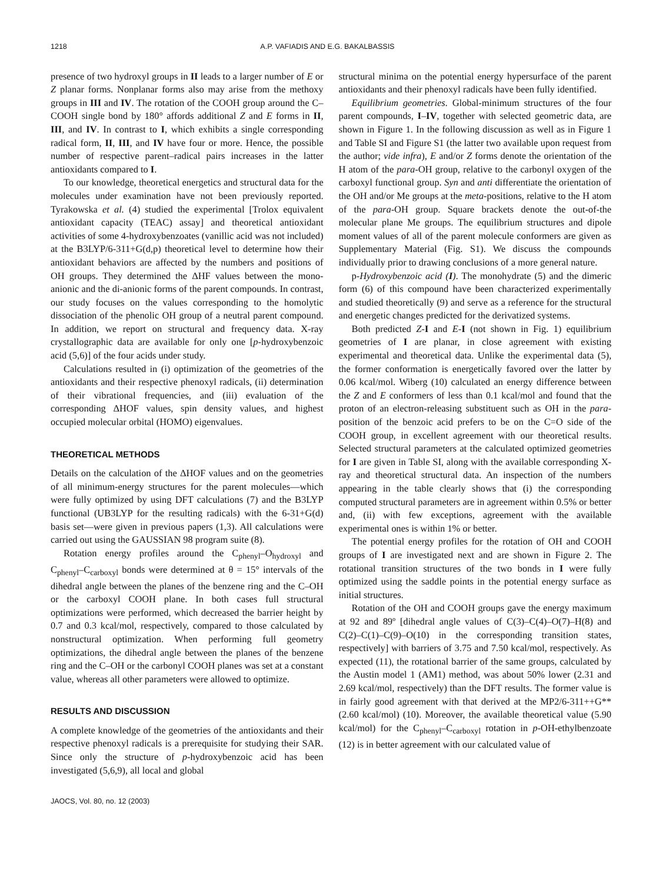1218 A.P. VAFIADIS AND E.G. BAKALBASSIS
presence of two hydroxyl groups in II leads to a larger number of E or Z planar forms. Nonplanar forms also may arise from the methoxy groups in III and IV. The rotation of the COOH group around the C–COOH single bond by 180° affords additional Z and E forms in II, III, and IV. In contrast to I, which exhibits a single corresponding radical form, II, III, and IV have four or more. Hence, the possible number of respective parent–radical pairs increases in the latter antioxidants compared to I.
To our knowledge, theoretical energetics and structural data for the molecules under examination have not been previously reported. Tyrakowska et al. (4) studied the experimental [Trolox equivalent antioxidant capacity (TEAC) assay] and theoretical antioxidant activities of some 4-hydroxybenzoates (vanillic acid was not included) at the B3LYP/6-311+G(d,p) theoretical level to determine how their antioxidant behaviors are affected by the numbers and positions of OH groups. They determined the ΔHF values between the mono-anionic and the di-anionic forms of the parent compounds. In contrast, our study focuses on the values corresponding to the homolytic dissociation of the phenolic OH group of a neutral parent compound. In addition, we report on structural and frequency data. X-ray crystallographic data are available for only one [p-hydroxybenzoic acid (5,6)] of the four acids under study.
Calculations resulted in (i) optimization of the geometries of the antioxidants and their respective phenoxyl radicals, (ii) determination of their vibrational frequencies, and (iii) evaluation of the corresponding ΔHOF values, spin density values, and highest occupied molecular orbital (HOMO) eigenvalues.
THEORETICAL METHODS
Details on the calculation of the ΔHOF values and on the geometries of all minimum-energy structures for the parent molecules—which were fully optimized by using DFT calculations (7) and the B3LYP functional (UB3LYP for the resulting radicals) with the 6-31+G(d) basis set—were given in previous papers (1,3). All calculations were carried out using the GAUSSIAN 98 program suite (8).
Rotation energy profiles around the C<sub>phenyl</sub>–O<sub>hydroxyl</sub> and C<sub>phenyl</sub>–C<sub>carboxyl</sub> bonds were determined at θ = 15° intervals of the dihedral angle between the planes of the benzene ring and the C–OH or the carboxyl COOH plane. In both cases full structural optimizations were performed, which decreased the barrier height by 0.7 and 0.3 kcal/mol, respectively, compared to those calculated by nonstructural optimization. When performing full geometry optimizations, the dihedral angle between the planes of the benzene ring and the C–OH or the carbonyl COOH planes was set at a constant value, whereas all other parameters were allowed to optimize.
RESULTS AND DISCUSSION
A complete knowledge of the geometries of the antioxidants and their respective phenoxyl radicals is a prerequisite for studying their SAR. Since only the structure of p-hydroxybenzoic acid has been investigated (5,6,9), all local and global
structural minima on the potential energy hypersurface of the parent antioxidants and their phenoxyl radicals have been fully identified.
Equilibrium geometries. Global-minimum structures of the four parent compounds, I–IV, together with selected geometric data, are shown in Figure 1. In the following discussion as well as in Figure 1 and Table SI and Figure S1 (the latter two available upon request from the author; vide infra), E and/or Z forms denote the orientation of the H atom of the para-OH group, relative to the carbonyl oxygen of the carboxyl functional group. Syn and anti differentiate the orientation of the OH and/or Me groups at the meta-positions, relative to the H atom of the para-OH group. Square brackets denote the out-of-the molecular plane Me groups. The equilibrium structures and dipole moment values of all of the parent molecule conformers are given as Supplementary Material (Fig. S1). We discuss the compounds individually prior to drawing conclusions of a more general nature.
p-Hydroxybenzoic acid (I). The monohydrate (5) and the dimeric form (6) of this compound have been characterized experimentally and studied theoretically (9) and serve as a reference for the structural and energetic changes predicted for the derivatized systems.
Both predicted Z-I and E-I (not shown in Fig. 1) equilibrium geometries of I are planar, in close agreement with existing experimental and theoretical data. Unlike the experimental data (5), the former conformation is energetically favored over the latter by 0.06 kcal/mol. Wiberg (10) calculated an energy difference between the Z and E conformers of less than 0.1 kcal/mol and found that the proton of an electron-releasing substituent such as OH in the para-position of the benzoic acid prefers to be on the C=O side of the COOH group, in excellent agreement with our theoretical results. Selected structural parameters at the calculated optimized geometries for I are given in Table SI, along with the available corresponding X-ray and theoretical structural data. An inspection of the numbers appearing in the table clearly shows that (i) the corresponding computed structural parameters are in agreement within 0.5% or better and, (ii) with few exceptions, agreement with the available experimental ones is within 1% or better.
The potential energy profiles for the rotation of OH and COOH groups of I are investigated next and are shown in Figure 2. The rotational transition structures of the two bonds in I were fully optimized using the saddle points in the potential energy surface as initial structures.
Rotation of the OH and COOH groups gave the energy maximum at 92 and 89º [dihedral angle values of C(3)–C(4)–O(7)–H(8) and C(2)–C(1)–C(9)–O(10) in the corresponding transition states, respectively] with barriers of 3.75 and 7.50 kcal/mol, respectively. As expected (11), the rotational barrier of the same groups, calculated by the Austin model 1 (AM1) method, was about 50% lower (2.31 and 2.69 kcal/mol, respectively) than the DFT results. The former value is in fairly good agreement with that derived at the MP2/6-311++G** (2.60 kcal/mol) (10). Moreover, the available theoretical value (5.90 kcal/mol) for the C<sub>phenyl</sub>–C<sub>carboxyl</sub> rotation in p-OH-ethylbenzoate (12) is in better agreement with our calculated value of
JAOCS, Vol. 80, no. 12 (2003)